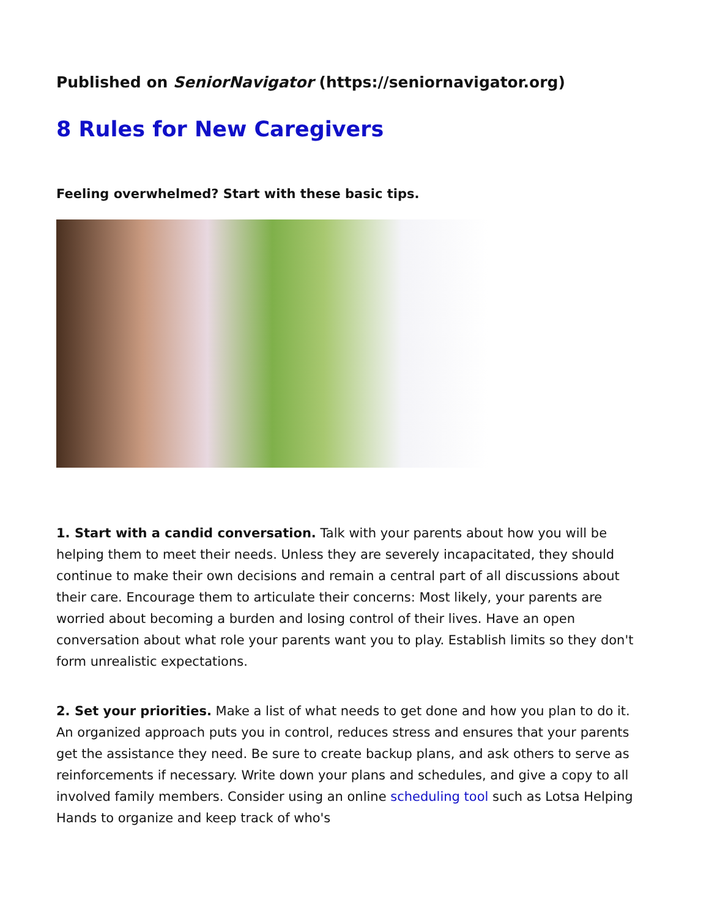Published on SeniorNavigator (https://seniornavigator.org)
8 Rules for New Caregivers
Feeling overwhelmed? Start with these basic tips.
1. Start with a candid conversation. Talk with your parents about how you will be helping them to meet their needs. Unless they are severely incapacitated, they should continue to make their own decisions and remain a central part of all discussions about their care. Encourage them to articulate their concerns: Most likely, your parents are worried about becoming a burden and losing control of their lives. Have an open conversation about what role your parents want you to play. Establish limits so they don't form unrealistic expectations.
2. Set your priorities. Make a list of what needs to get done and how you plan to do it. An organized approach puts you in control, reduces stress and ensures that your parents get the assistance they need. Be sure to create backup plans, and ask others to serve as reinforcements if necessary. Write down your plans and schedules, and give a copy to all involved family members. Consider using an online scheduling tool such as Lotsa Helping Hands to organize and keep track of who's